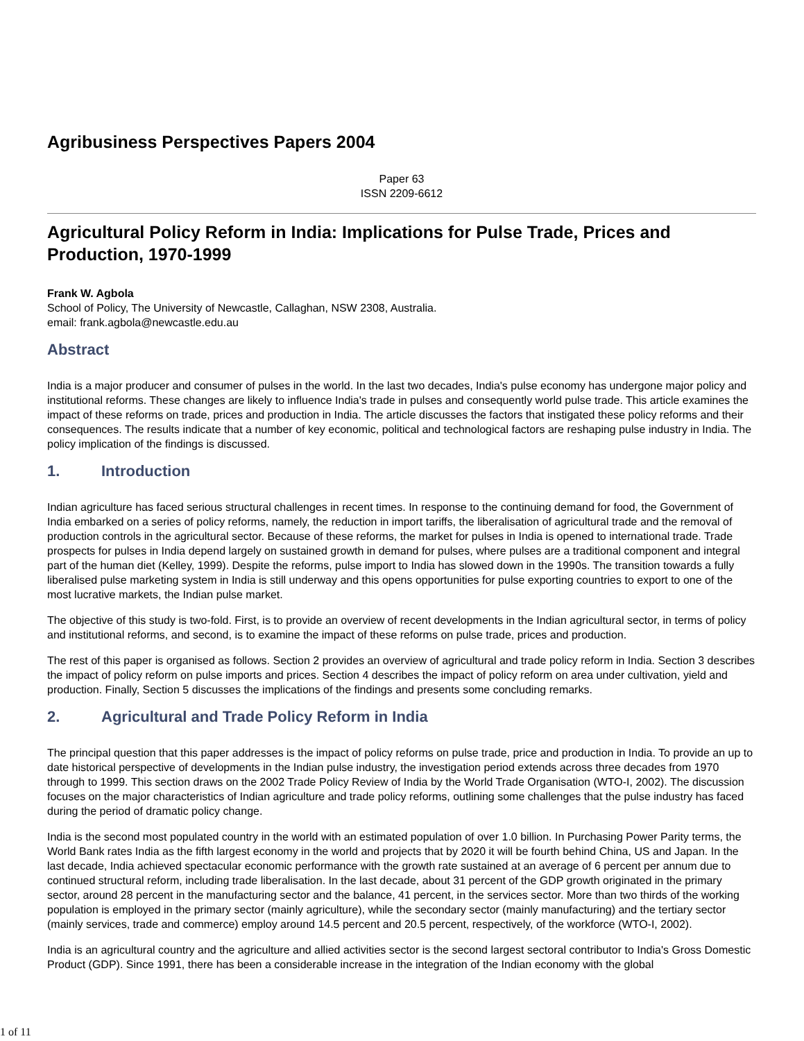Agribusiness Perspectives Papers 2004
Paper 63
ISSN 2209-6612
Agricultural Policy Reform in India: Implications for Pulse Trade, Prices and Production, 1970-1999
Frank W. Agbola
School of Policy, The University of Newcastle, Callaghan, NSW 2308, Australia.
email: frank.agbola@newcastle.edu.au
Abstract
India is a major producer and consumer of pulses in the world. In the last two decades, India's pulse economy has undergone major policy and institutional reforms. These changes are likely to influence India's trade in pulses and consequently world pulse trade. This article examines the impact of these reforms on trade, prices and production in India. The article discusses the factors that instigated these policy reforms and their consequences. The results indicate that a number of key economic, political and technological factors are reshaping pulse industry in India. The policy implication of the findings is discussed.
1. Introduction
Indian agriculture has faced serious structural challenges in recent times. In response to the continuing demand for food, the Government of India embarked on a series of policy reforms, namely, the reduction in import tariffs, the liberalisation of agricultural trade and the removal of production controls in the agricultural sector. Because of these reforms, the market for pulses in India is opened to international trade. Trade prospects for pulses in India depend largely on sustained growth in demand for pulses, where pulses are a traditional component and integral part of the human diet (Kelley, 1999). Despite the reforms, pulse import to India has slowed down in the 1990s. The transition towards a fully liberalised pulse marketing system in India is still underway and this opens opportunities for pulse exporting countries to export to one of the most lucrative markets, the Indian pulse market.
The objective of this study is two-fold. First, is to provide an overview of recent developments in the Indian agricultural sector, in terms of policy and institutional reforms, and second, is to examine the impact of these reforms on pulse trade, prices and production.
The rest of this paper is organised as follows. Section 2 provides an overview of agricultural and trade policy reform in India. Section 3 describes the impact of policy reform on pulse imports and prices. Section 4 describes the impact of policy reform on area under cultivation, yield and production. Finally, Section 5 discusses the implications of the findings and presents some concluding remarks.
2. Agricultural and Trade Policy Reform in India
The principal question that this paper addresses is the impact of policy reforms on pulse trade, price and production in India. To provide an up to date historical perspective of developments in the Indian pulse industry, the investigation period extends across three decades from 1970 through to 1999. This section draws on the 2002 Trade Policy Review of India by the World Trade Organisation (WTO-I, 2002). The discussion focuses on the major characteristics of Indian agriculture and trade policy reforms, outlining some challenges that the pulse industry has faced during the period of dramatic policy change.
India is the second most populated country in the world with an estimated population of over 1.0 billion. In Purchasing Power Parity terms, the World Bank rates India as the fifth largest economy in the world and projects that by 2020 it will be fourth behind China, US and Japan. In the last decade, India achieved spectacular economic performance with the growth rate sustained at an average of 6 percent per annum due to continued structural reform, including trade liberalisation. In the last decade, about 31 percent of the GDP growth originated in the primary sector, around 28 percent in the manufacturing sector and the balance, 41 percent, in the services sector. More than two thirds of the working population is employed in the primary sector (mainly agriculture), while the secondary sector (mainly manufacturing) and the tertiary sector (mainly services, trade and commerce) employ around 14.5 percent and 20.5 percent, respectively, of the workforce (WTO-I, 2002).
India is an agricultural country and the agriculture and allied activities sector is the second largest sectoral contributor to India's Gross Domestic Product (GDP). Since 1991, there has been a considerable increase in the integration of the Indian economy with the global
1 of 11